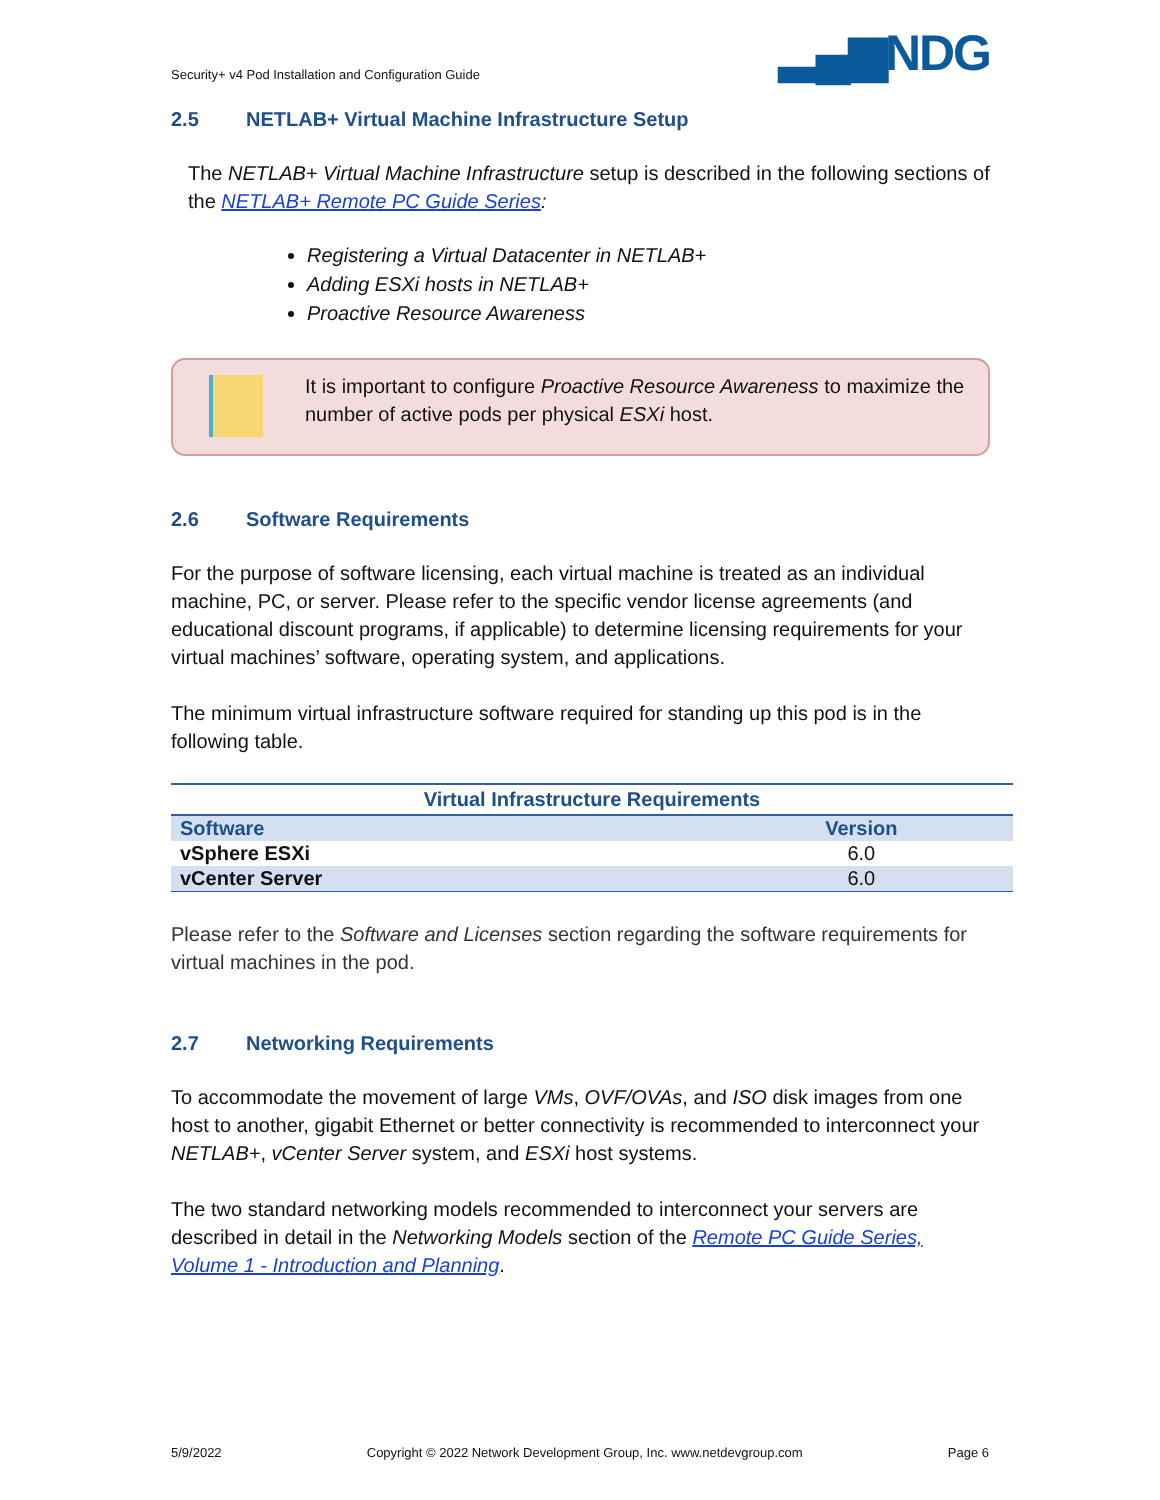Security+ v4 Pod Installation and Configuration Guide
▂▄▆NDG
2.5 NETLAB+ Virtual Machine Infrastructure Setup
The NETLAB+ Virtual Machine Infrastructure setup is described in the following sections of the NETLAB+ Remote PC Guide Series:
Registering a Virtual Datacenter in NETLAB+
Adding ESXi hosts in NETLAB+
Proactive Resource Awareness
It is important to configure Proactive Resource Awareness to maximize the number of active pods per physical ESXi host.
2.6 Software Requirements
For the purpose of software licensing, each virtual machine is treated as an individual machine, PC, or server. Please refer to the specific vendor license agreements (and educational discount programs, if applicable) to determine licensing requirements for your virtual machines’ software, operating system, and applications.
The minimum virtual infrastructure software required for standing up this pod is in the following table.
| Virtual Infrastructure Requirements | |
| --- | --- |
| Software | Version |
| vSphere ESXi | 6.0 |
| vCenter Server | 6.0 |
Please refer to the Software and Licenses section regarding the software requirements for virtual machines in the pod.
2.7 Networking Requirements
To accommodate the movement of large VMs, OVF/OVAs, and ISO disk images from one host to another, gigabit Ethernet or better connectivity is recommended to interconnect your NETLAB+, vCenter Server system, and ESXi host systems.
The two standard networking models recommended to interconnect your servers are described in detail in the Networking Models section of the Remote PC Guide Series, Volume 1 - Introduction and Planning.
5/9/2022 Copyright © 2022 Network Development Group, Inc. www.netdevgroup.com Page 6